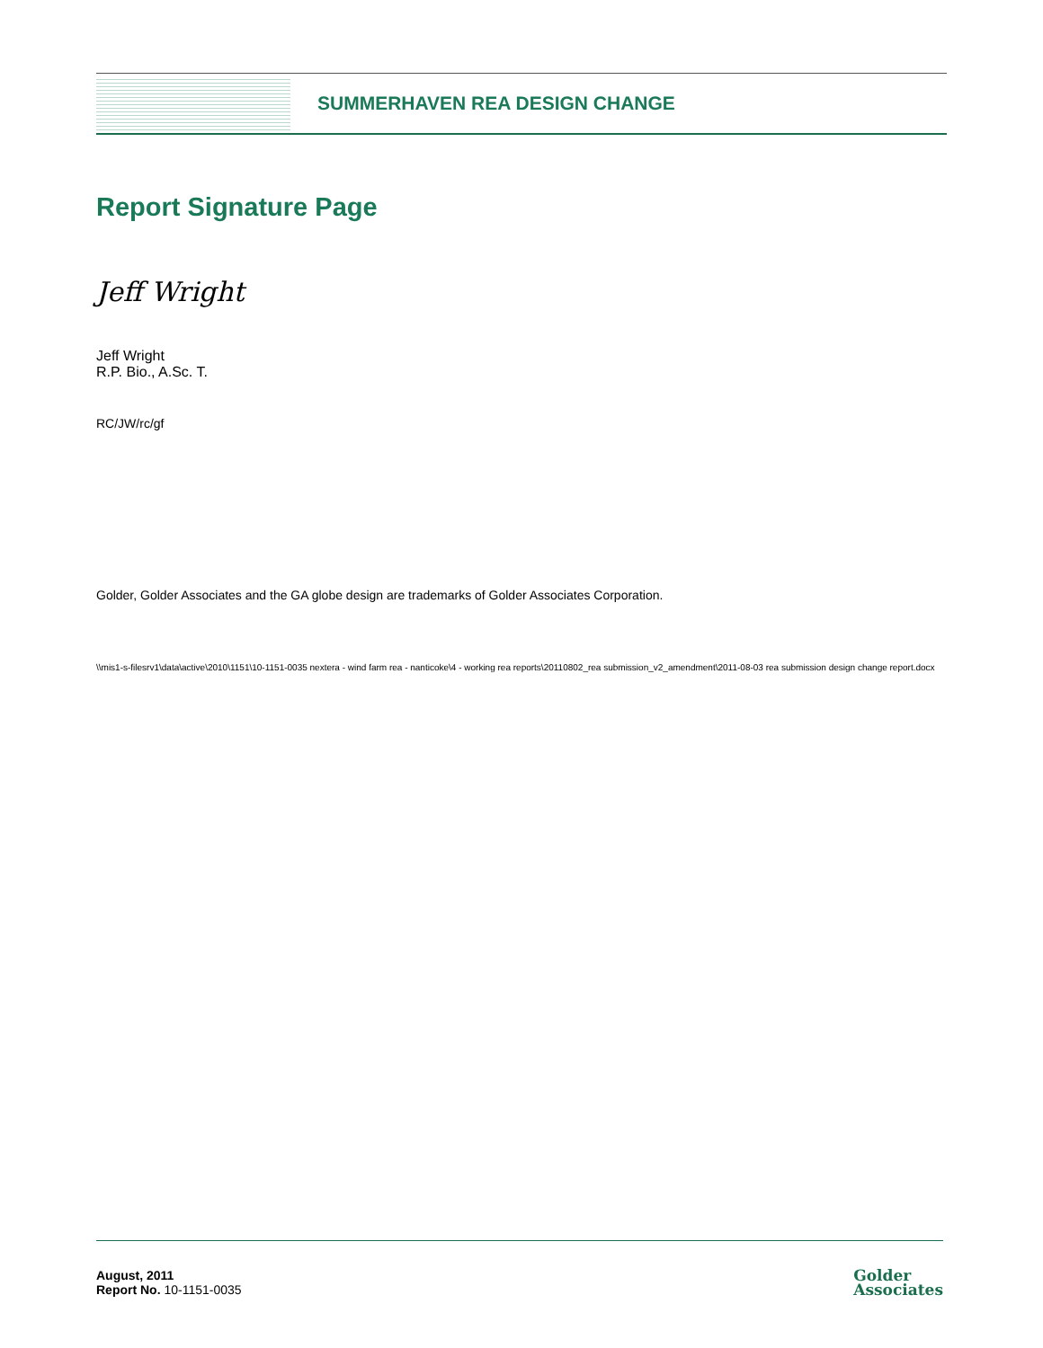SUMMERHAVEN REA DESIGN CHANGE
Report Signature Page
Jeff Wright
Jeff Wright
R.P. Bio., A.Sc. T.
RC/JW/rc/gf
Golder, Golder Associates and the GA globe design are trademarks of Golder Associates Corporation.
\\mis1-s-filesrv1\data\active\2010\1151\10-1151-0035 nextera - wind farm rea - nanticoke\4 - working rea reports\20110802_rea submission_v2_amendment\2011-08-03 rea submission design change report.docx
August, 2011
Report No. 10-1151-0035
Golder
Associates